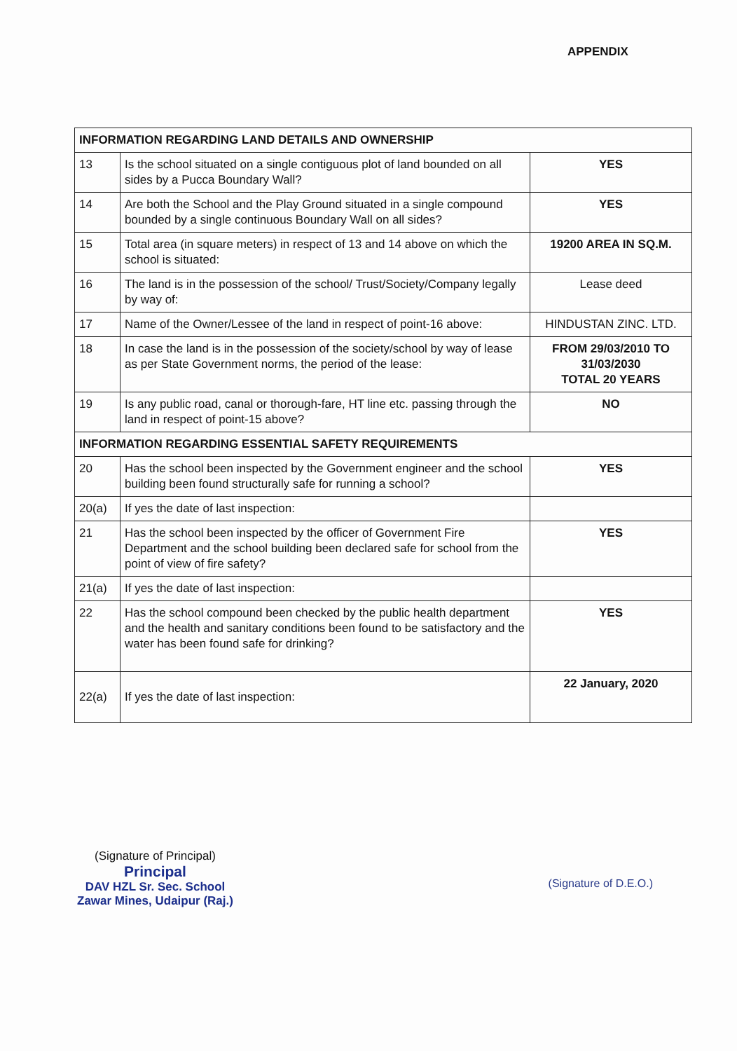APPENDIX
| INFORMATION REGARDING LAND DETAILS AND OWNERSHIP | | |
| --- | --- | --- |
| 13 | Is the school situated on a single contiguous plot of land bounded on all sides by a Pucca Boundary Wall? | YES |
| 14 | Are both the School and the Play Ground situated in a single compound bounded by a single continuous Boundary Wall on all sides? | YES |
| 15 | Total area (in square meters) in respect of 13 and 14 above on which the school is situated: | 19200 AREA IN SQ.M. |
| 16 | The land is in the possession of the school/ Trust/Society/Company legally by way of: | Lease deed |
| 17 | Name of the Owner/Lessee of the land in respect of point-16 above: | HINDUSTAN ZINC. LTD. |
| 18 | In case the land is in the possession of the society/school by way of lease as per State Government norms, the period of the lease: | FROM 29/03/2010 TO 31/03/2030 TOTAL 20 YEARS |
| 19 | Is any public road, canal or thorough-fare, HT line etc. passing through the land in respect of point-15 above? | NO |
| INFORMATION REGARDING ESSENTIAL SAFETY REQUIREMENTS | | |
| 20 | Has the school been inspected by the Government engineer and the school building been found structurally safe for running a school? | YES |
| 20(a) | If yes the date of last inspection: | |
| 21 | Has the school been inspected by the officer of Government Fire Department and the school building been declared safe for school from the point of view of fire safety? | YES |
| 21(a) | If yes the date of last inspection: | |
| 22 | Has the school compound been checked by the public health department and the health and sanitary conditions been found to be satisfactory and the water has been found safe for drinking? | YES |
| 22(a) | If yes the date of last inspection: | 22 January, 2020 |
(Signature of Principal)
Principal
DAV HZL Sr. Sec. School
Zawar Mines, Udaipur (Raj.)
(Signature of D.E.O.)